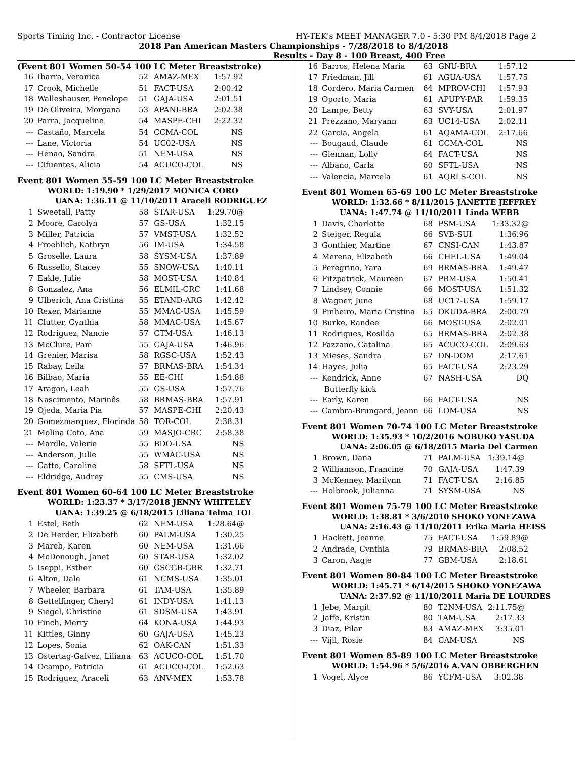Sports Timing Inc. - Contractor License HY-TEK's MEET MANAGER 7.0 - 5:30 PM 8/4/2018 Page 2
2018 Pan American Masters Championships - 7/28/2018 to 8/4/2018
Results - Day 8 - 100 Breast, 400 Free
(Event 801 Women 50-54 100 LC Meter Breaststroke)
| 16 | Ibarra, Veronica | 52 | AMAZ-MEX | 1:57.92 |
| 17 | Crook, Michelle | 51 | FACT-USA | 2:00.42 |
| 18 | Walleshauser, Penelope | 51 | GAJA-USA | 2:01.51 |
| 19 | De Oliveira, Morgana | 53 | APANI-BRA | 2:02.38 |
| 20 | Parra, Jacqueline | 54 | MASPE-CHI | 2:22.32 |
| --- | Castaño, Marcela | 54 | CCMA-COL | NS |
| --- | Lane, Victoria | 54 | UC02-USA | NS |
| --- | Henao, Sandra | 51 | NEM-USA | NS |
| --- | Cifuentes, Alicia | 54 | ACUCO-COL | NS |
Event 801 Women 55-59 100 LC Meter Breaststroke
WORLD: 1:19.90 * 1/29/2017 MONICA CORO
UANA: 1:36.11 @ 11/10/2011 Araceli RODRIGUEZ
| 1 | Sweetall, Patty | 58 | STAR-USA | 1:29.70@ |
| 2 | Moore, Carolyn | 57 | GS-USA | 1:32.15 |
| 3 | Miller, Patricia | 57 | VMST-USA | 1:32.52 |
| 4 | Froehlich, Kathryn | 56 | IM-USA | 1:34.58 |
| 5 | Groselle, Laura | 58 | SYSM-USA | 1:37.89 |
| 6 | Russello, Stacey | 55 | SNOW-USA | 1:40.11 |
| 7 | Eakle, Julie | 58 | MOST-USA | 1:40.84 |
| 8 | Gonzalez, Ana | 56 | ELMIL-CRC | 1:41.68 |
| 9 | Ulberich, Ana Cristina | 55 | ETAND-ARG | 1:42.42 |
| 10 | Rexer, Marianne | 55 | MMAC-USA | 1:45.59 |
| 11 | Clutter, Cynthia | 58 | MMAC-USA | 1:45.67 |
| 12 | Rodriguez, Nancie | 57 | CTM-USA | 1:46.13 |
| 13 | McClure, Pam | 55 | GAJA-USA | 1:46.96 |
| 14 | Grenier, Marisa | 58 | RGSC-USA | 1:52.43 |
| 15 | Rabay, Leila | 57 | BRMAS-BRA | 1:54.34 |
| 16 | Bilbao, Maria | 55 | EE-CHI | 1:54.88 |
| 17 | Aragon, Leah | 55 | GS-USA | 1:57.76 |
| 18 | Nascimento, Marinês | 58 | BRMAS-BRA | 1:57.91 |
| 19 | Ojeda, Maria Pia | 57 | MASPE-CHI | 2:20.43 |
| 20 | Gomezmarquez, Florinda | 58 | TOR-COL | 2:38.31 |
| 21 | Molina Coto, Ana | 59 | MASJO-CRC | 2:58.38 |
| --- | Mardle, Valerie | 55 | BDO-USA | NS |
| --- | Anderson, Julie | 55 | WMAC-USA | NS |
| --- | Gatto, Caroline | 58 | SFTL-USA | NS |
| --- | Eldridge, Audrey | 55 | CMS-USA | NS |
Event 801 Women 60-64 100 LC Meter Breaststroke
WORLD: 1:23.37 * 3/17/2018 JENNY WHITELEY
UANA: 1:39.25 @ 6/18/2015 Liliana Telma TOL
| 1 | Estel, Beth | 62 | NEM-USA | 1:28.64@ |
| 2 | De Herder, Elizabeth | 60 | PALM-USA | 1:30.25 |
| 3 | Mareb, Karen | 60 | NEM-USA | 1:31.66 |
| 4 | McDonough, Janet | 60 | STAR-USA | 1:32.02 |
| 5 | Iseppi, Esther | 60 | GSCGB-GBR | 1:32.71 |
| 6 | Alton, Dale | 61 | NCMS-USA | 1:35.01 |
| 7 | Wheeler, Barbara | 61 | TAM-USA | 1:35.89 |
| 8 | Gettelfinger, Cheryl | 61 | INDY-USA | 1:41.13 |
| 9 | Siegel, Christine | 61 | SDSM-USA | 1:43.91 |
| 10 | Finch, Merry | 64 | KONA-USA | 1:44.93 |
| 11 | Kittles, Ginny | 60 | GAJA-USA | 1:45.23 |
| 12 | Lopes, Sonia | 62 | OAK-CAN | 1:51.33 |
| 13 | Ostertag-Galvez, Liliana | 63 | ACUCO-COL | 1:51.70 |
| 14 | Ocampo, Patricia | 61 | ACUCO-COL | 1:52.63 |
| 15 | Rodriguez, Araceli | 63 | ANV-MEX | 1:53.78 |
| 16 | Barros, Helena Maria | 63 | GNU-BRA | 1:57.12 |
| 17 | Friedman, Jill | 61 | AGUA-USA | 1:57.75 |
| 18 | Cordero, Maria Carmen | 64 | MPROV-CHI | 1:57.93 |
| 19 | Oporto, Maria | 61 | APUPY-PAR | 1:59.35 |
| 20 | Lampe, Betty | 63 | SVY-USA | 2:01.97 |
| 21 | Prezzano, Maryann | 63 | UC14-USA | 2:02.11 |
| 22 | Garcia, Angela | 61 | AQAMA-COL | 2:17.66 |
| --- | Bougaud, Claude | 61 | CCMA-COL | NS |
| --- | Glennan, Lolly | 64 | FACT-USA | NS |
| --- | Albano, Carla | 60 | SFTL-USA | NS |
| --- | Valencia, Marcela | 61 | AQRLS-COL | NS |
Event 801 Women 65-69 100 LC Meter Breaststroke
WORLD: 1:32.66 * 8/11/2015 JANETTE JEFFREY
UANA: 1:47.74 @ 11/10/2011 Linda WEBB
| 1 | Davis, Charlotte | 68 | PSM-USA | 1:33.32@ |
| 2 | Steiger, Regula | 66 | SVB-SUI | 1:36.96 |
| 3 | Gonthier, Martine | 67 | CNSI-CAN | 1:43.87 |
| 4 | Merena, Elizabeth | 66 | CHEL-USA | 1:49.04 |
| 5 | Peregrino, Yara | 69 | BRMAS-BRA | 1:49.47 |
| 6 | Fitzpatrick, Maureen | 67 | PBM-USA | 1:50.41 |
| 7 | Lindsey, Connie | 66 | MOST-USA | 1:51.32 |
| 8 | Wagner, June | 68 | UC17-USA | 1:59.17 |
| 9 | Pinheiro, Maria Cristina | 65 | OKUDA-BRA | 2:00.79 |
| 10 | Burke, Randee | 66 | MOST-USA | 2:02.01 |
| 11 | Rodrigues, Rosilda | 65 | BRMAS-BRA | 2:02.38 |
| 12 | Fazzano, Catalina | 65 | ACUCO-COL | 2:09.63 |
| 13 | Mieses, Sandra | 67 | DN-DOM | 2:17.61 |
| 14 | Hayes, Julia | 65 | FACT-USA | 2:23.29 |
| --- | Kendrick, Anne | 67 | NASH-USA | DQ |
| | Butterfly kick | | | |
| --- | Early, Karen | 66 | FACT-USA | NS |
| --- | Cambra-Brungard, Jeann | 66 | LOM-USA | NS |
Event 801 Women 70-74 100 LC Meter Breaststroke
WORLD: 1:35.93 * 10/2/2016 NOBUKO YASUDA
UANA: 2:06.05 @ 6/18/2015 Maria Del Carmen
| 1 | Brown, Dana | 71 | PALM-USA | 1:39.14@ |
| 2 | Williamson, Francine | 70 | GAJA-USA | 1:47.39 |
| 3 | McKenney, Marilynn | 71 | FACT-USA | 2:16.85 |
| --- | Holbrook, Julianna | 71 | SYSM-USA | NS |
Event 801 Women 75-79 100 LC Meter Breaststroke
WORLD: 1:38.81 * 3/6/2010 SHOKO YONEZAWA
UANA: 2:16.43 @ 11/10/2011 Erika Maria HEISS
| 1 | Hackett, Jeanne | 75 | FACT-USA | 1:59.89@ |
| 2 | Andrade, Cynthia | 79 | BRMAS-BRA | 2:08.52 |
| 3 | Caron, Aagje | 77 | GBM-USA | 2:18.61 |
Event 801 Women 80-84 100 LC Meter Breaststroke
WORLD: 1:45.71 * 6/14/2015 SHOKO YONEZAWA
UANA: 2:37.92 @ 11/10/2011 Maria DE LOURDES
| 1 | Jebe, Margit | 80 | T2NM-USA | 2:11.75@ |
| 2 | Jaffe, Kristin | 80 | TAM-USA | 2:17.33 |
| 3 | Diaz, Pilar | 83 | AMAZ-MEX | 3:35.01 |
| --- | Vijil, Rosie | 84 | CAM-USA | NS |
Event 801 Women 85-89 100 LC Meter Breaststroke
WORLD: 1:54.96 * 5/6/2016 A.VAN OBBERGHEN
| 1 | Vogel, Alyce | 86 | YCFM-USA | 3:02.38 |